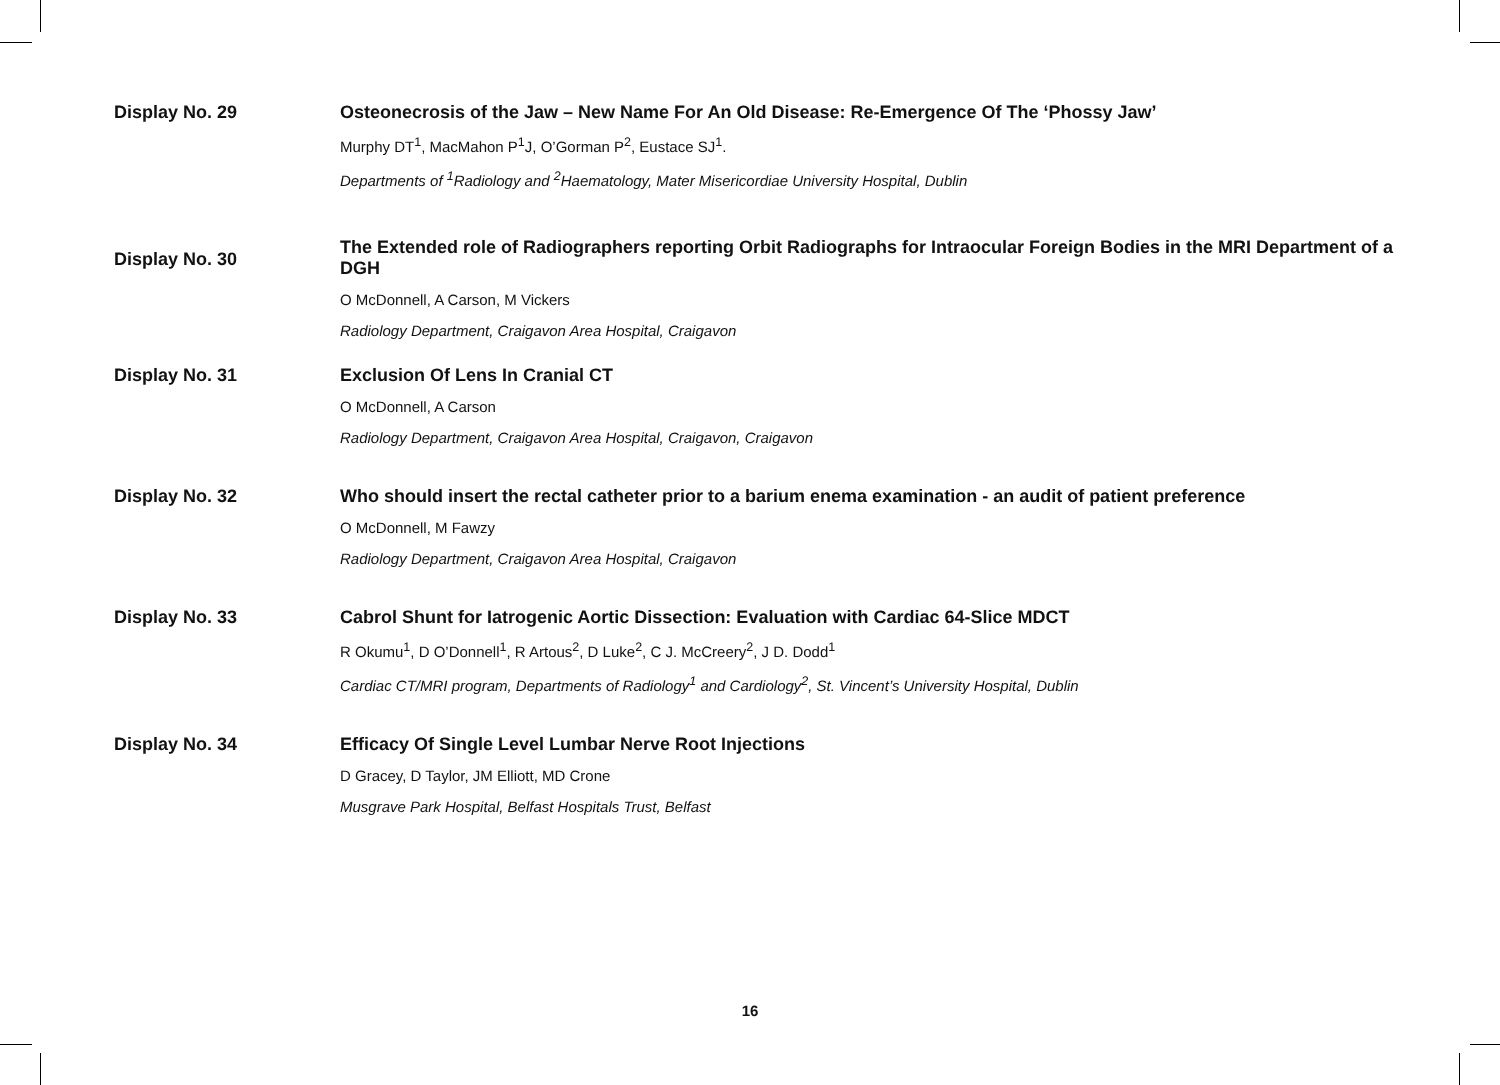Display No. 29 Osteonecrosis of the Jaw – New Name For An Old Disease: Re-Emergence Of The ‘Phossy Jaw’
Murphy DT<sup>1</sup>, MacMahon P<sup>1</sup>J, O’Gorman P<sup>2</sup>, Eustace SJ<sup>1</sup>.
Departments of <sup>1</sup>Radiology and <sup>2</sup>Haematology, Mater Misericordiae University Hospital, Dublin
Display No. 30
The Extended role of Radiographers reporting Orbit Radiographs for Intraocular Foreign Bodies in the MRI Department of a DGH
O McDonnell, A Carson, M Vickers
Radiology Department, Craigavon Area Hospital, Craigavon
Display No. 31 Exclusion Of Lens In Cranial CT
O McDonnell, A Carson
Radiology Department, Craigavon Area Hospital, Craigavon, Craigavon
Display No. 32 Who should insert the rectal catheter prior to a barium enema examination - an audit of patient preference
O McDonnell, M Fawzy
Radiology Department, Craigavon Area Hospital, Craigavon
Display No. 33 Cabrol Shunt for Iatrogenic Aortic Dissection: Evaluation with Cardiac 64-Slice MDCT
R Okumu<sup>1</sup>, D O’Donnell<sup>1</sup>, R Artous<sup>2</sup>, D Luke<sup>2</sup>, C J. McCreery<sup>2</sup>, J D. Dodd<sup>1</sup>
Cardiac CT/MRI program, Departments of Radiology<sup>1</sup> and Cardiology<sup>2</sup>, St. Vincent’s University Hospital, Dublin
Display No. 34 Efficacy Of Single Level Lumbar Nerve Root Injections
D Gracey, D Taylor, JM Elliott, MD Crone
Musgrave Park Hospital, Belfast Hospitals Trust, Belfast
16